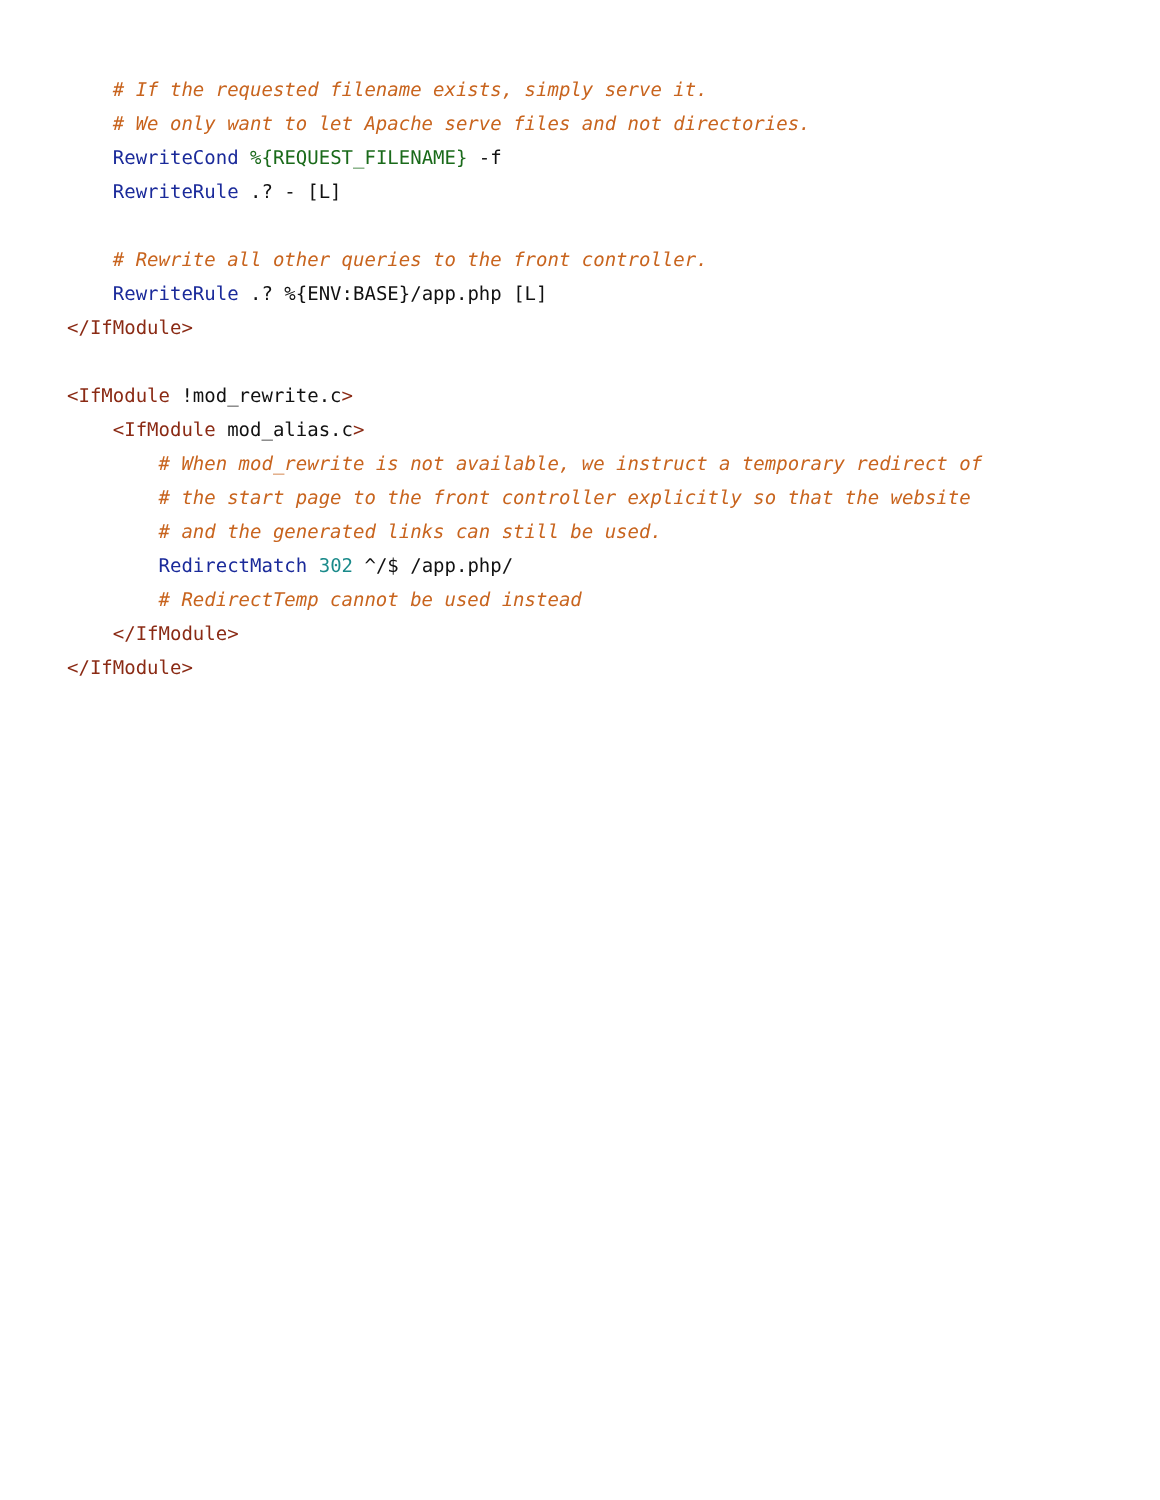# If the requested filename exists, simply serve it.
    # We only want to let Apache serve files and not directories.
    RewriteCond %{REQUEST_FILENAME} -f
    RewriteRule .? - [L]

    # Rewrite all other queries to the front controller.
    RewriteRule .? %{ENV:BASE}/app.php [L]
</IfModule>

<IfModule !mod_rewrite.c>
    <IfModule mod_alias.c>
        # When mod_rewrite is not available, we instruct a temporary redirect of
        # the start page to the front controller explicitly so that the website
        # and the generated links can still be used.
        RedirectMatch 302 ^/$ /app.php/
        # RedirectTemp cannot be used instead
    </IfModule>
</IfModule>